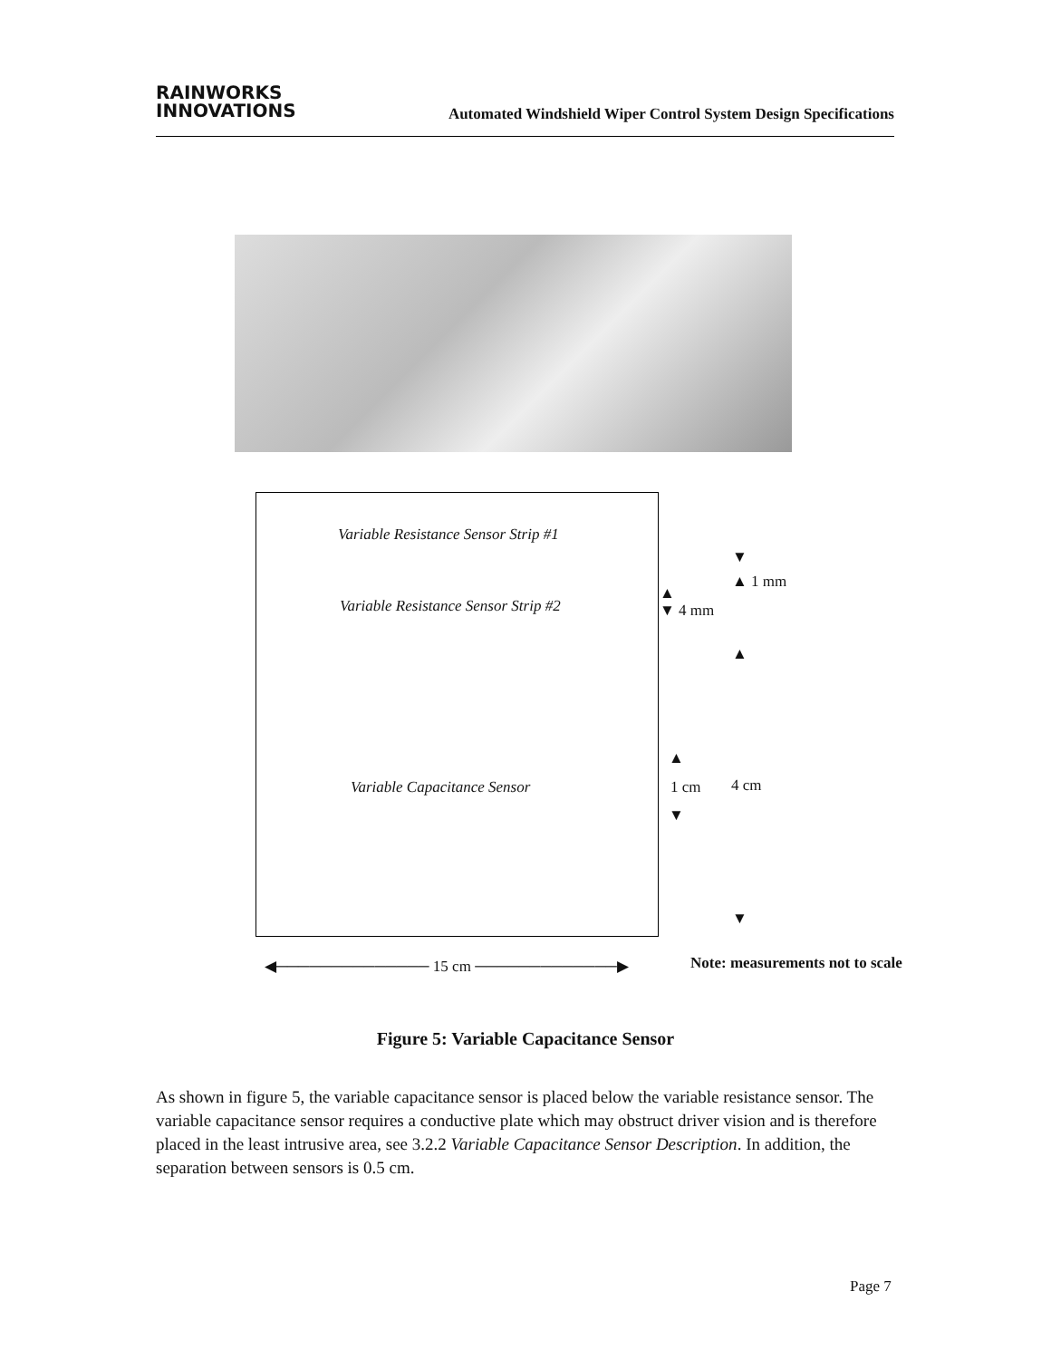RAINWORKS
INNOVATIONS
Automated Windshield Wiper Control System Design Specifications
Variable Resistance Sensor Strip #1
Variable Resistance Sensor Strip #2
Variable Capacitance Sensor
▼
▲ 1 mm
▲
▼ 4 mm
▲
▲
1 cm 4 cm
▼
▼
◀────────────── 15 cm ─────────────▶
Note: measurements not to scale
Figure 5: Variable Capacitance Sensor
As shown in figure 5, the variable capacitance sensor is placed below the variable resistance sensor. The variable capacitance sensor requires a conductive plate which may obstruct driver vision and is therefore placed in the least intrusive area, see 3.2.2 Variable Capacitance Sensor Description. In addition, the separation between sensors is 0.5 cm.
Page 7